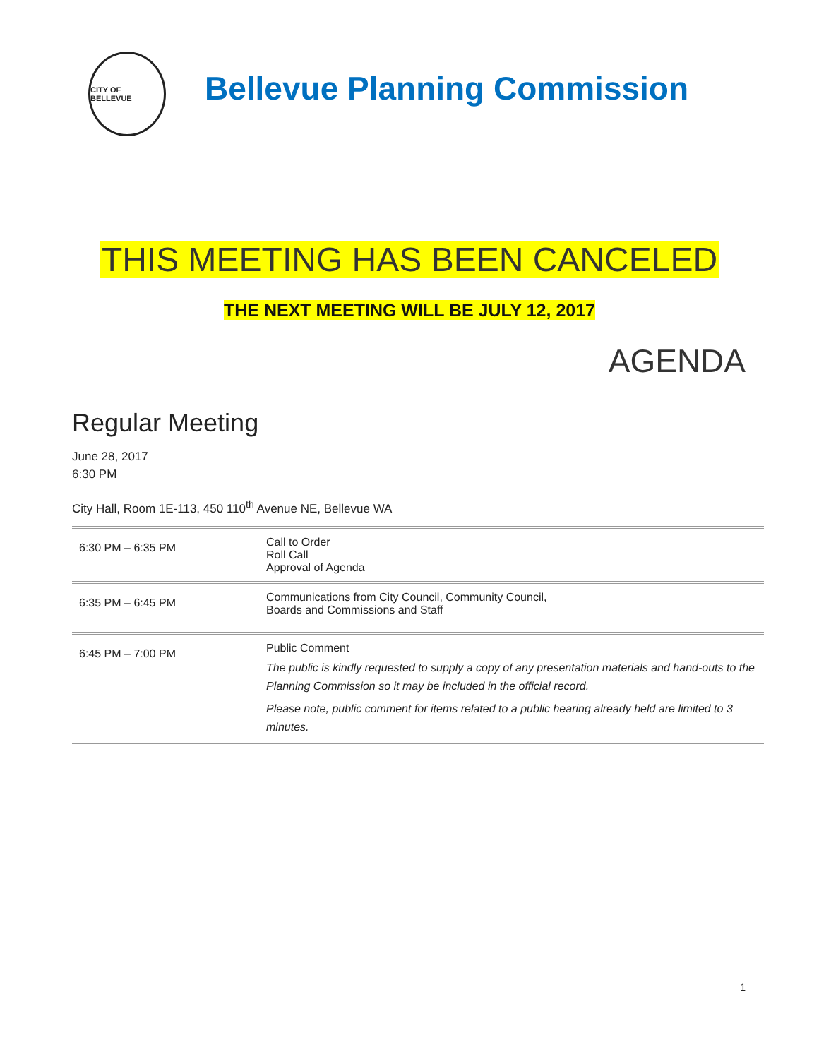CITY OF BELLEVUE
Bellevue Planning Commission
THIS MEETING HAS BEEN CANCELED
THE NEXT MEETING WILL BE JULY 12, 2017
AGENDA
Regular Meeting
June 28, 2017
6:30 PM
City Hall, Room 1E-113, 450 110<sup>th</sup> Avenue NE, Bellevue WA
| 6:30 PM – 6:35 PM | Call to Order Roll Call Approval of Agenda |
| 6:35 PM – 6:45 PM | Communications from City Council, Community Council, Boards and Commissions and Staff |
| 6:45 PM – 7:00 PM | Public Comment The public is kindly requested to supply a copy of any presentation materials and hand-outs to the Planning Commission so it may be included in the official record. Please note, public comment for items related to a public hearing already held are limited to 3 minutes. |
1